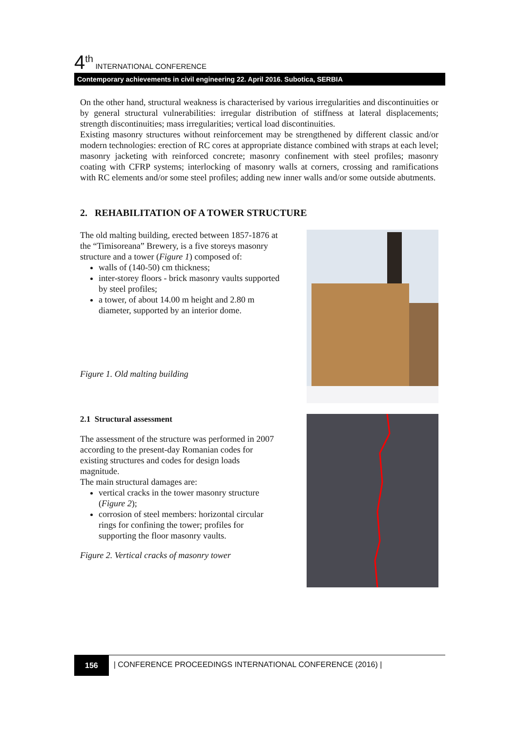4<sup>th</sup> INTERNATIONAL CONFERENCE
Contemporary achievements in civil engineering 22. April 2016. Subotica, SERBIA
On the other hand, structural weakness is characterised by various irregularities and discontinuities or by general structural vulnerabilities: irregular distribution of stiffness at lateral displacements; strength discontinuities; mass irregularities; vertical load discontinuities.
Existing masonry structures without reinforcement may be strengthened by different classic and/or modern technologies: erection of RC cores at appropriate distance combined with straps at each level; masonry jacketing with reinforced concrete; masonry confinement with steel profiles; masonry coating with CFRP systems; interlocking of masonry walls at corners, crossing and ramifications with RC elements and/or some steel profiles; adding new inner walls and/or some outside abutments.
2. REHABILITATION OF A TOWER STRUCTURE
The old malting building, erected between 1857-1876 at the “Timisoreana” Brewery, is a five storeys masonry structure and a tower (Figure 1) composed of:
walls of (140-50) cm thickness;
inter-storey floors - brick masonry vaults supported by steel profiles;
a tower, of about 14.00 m height and 2.80 m diameter, supported by an interior dome.
Figure 1. Old malting building
2.1 Structural assessment
The assessment of the structure was performed in 2007 according to the present-day Romanian codes for existing structures and codes for design loads magnitude.
The main structural damages are:
vertical cracks in the tower masonry structure (Figure 2);
corrosion of steel members: horizontal circular rings for confining the tower; profiles for supporting the floor masonry vaults.
Figure 2. Vertical cracks of masonry tower
156 | CONFERENCE PROCEEDINGS INTERNATIONAL CONFERENCE (2016) |